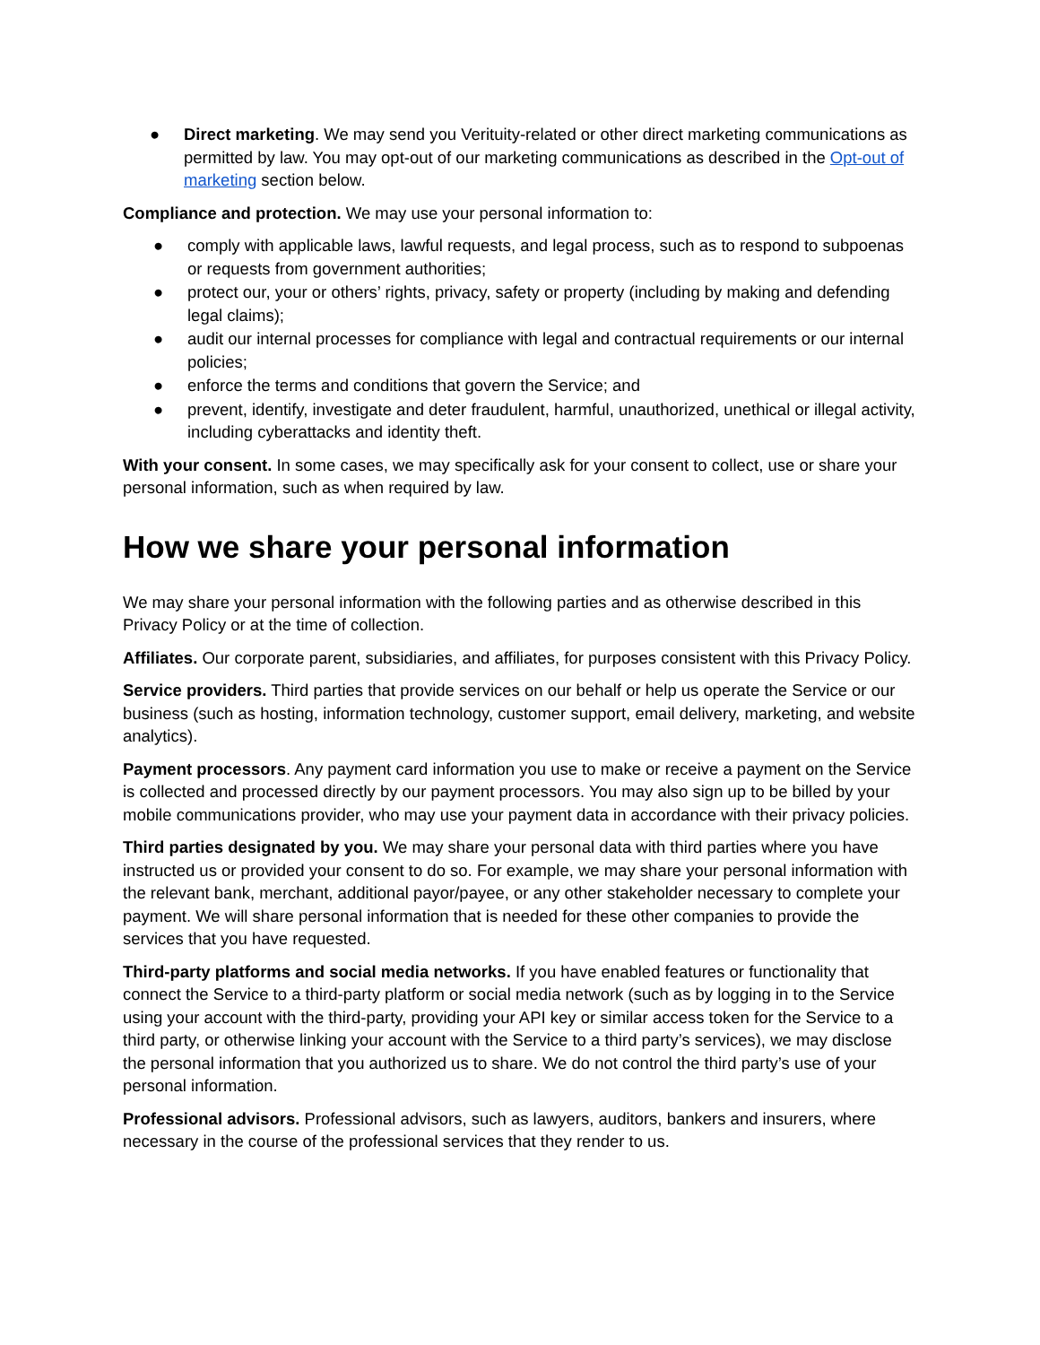● Direct marketing. We may send you Verituity-related or other direct marketing communications as permitted by law. You may opt-out of our marketing communications as described in the Opt-out of marketing section below.
Compliance and protection. We may use your personal information to:
● comply with applicable laws, lawful requests, and legal process, such as to respond to subpoenas or requests from government authorities;
● protect our, your or others’ rights, privacy, safety or property (including by making and defending legal claims);
● audit our internal processes for compliance with legal and contractual requirements or our internal policies;
● enforce the terms and conditions that govern the Service; and
● prevent, identify, investigate and deter fraudulent, harmful, unauthorized, unethical or illegal activity, including cyberattacks and identity theft.
With your consent. In some cases, we may specifically ask for your consent to collect, use or share your personal information, such as when required by law.
How we share your personal information
We may share your personal information with the following parties and as otherwise described in this Privacy Policy or at the time of collection.
Affiliates. Our corporate parent, subsidiaries, and affiliates, for purposes consistent with this Privacy Policy.
Service providers. Third parties that provide services on our behalf or help us operate the Service or our business (such as hosting, information technology, customer support, email delivery, marketing, and website analytics).
Payment processors. Any payment card information you use to make or receive a payment on the Service is collected and processed directly by our payment processors. You may also sign up to be billed by your mobile communications provider, who may use your payment data in accordance with their privacy policies.
Third parties designated by you. We may share your personal data with third parties where you have instructed us or provided your consent to do so. For example, we may share your personal information with the relevant bank, merchant, additional payor/payee, or any other stakeholder necessary to complete your payment. We will share personal information that is needed for these other companies to provide the services that you have requested.
Third-party platforms and social media networks. If you have enabled features or functionality that connect the Service to a third-party platform or social media network (such as by logging in to the Service using your account with the third-party, providing your API key or similar access token for the Service to a third party, or otherwise linking your account with the Service to a third party’s services), we may disclose the personal information that you authorized us to share. We do not control the third party’s use of your personal information.
Professional advisors. Professional advisors, such as lawyers, auditors, bankers and insurers, where necessary in the course of the professional services that they render to us.